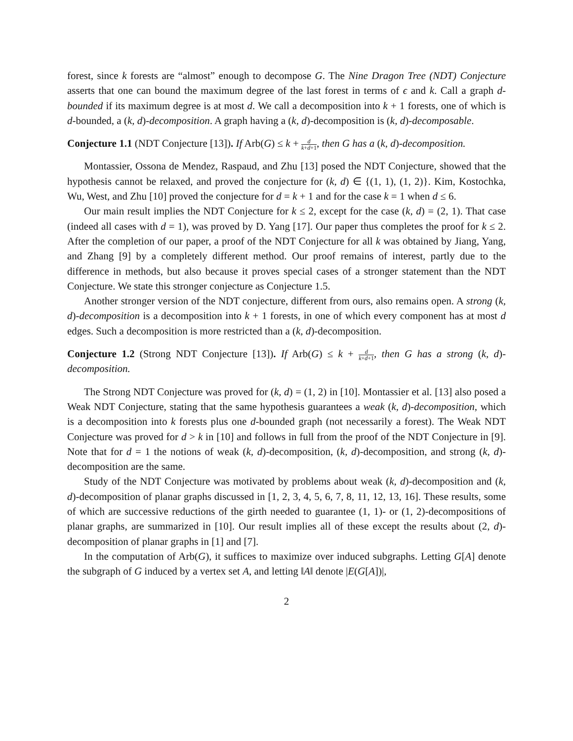forest, since k forests are “almost” enough to decompose G. The Nine Dragon Tree (NDT) Conjecture asserts that one can bound the maximum degree of the last forest in terms of ϵ and k. Call a graph d-bounded if its maximum degree is at most d. We call a decomposition into k + 1 forests, one of which is d-bounded, a (k, d)-decomposition. A graph having a (k, d)-decomposition is (k, d)-decomposable.
Conjecture 1.1 (NDT Conjecture [13]). If Arb(G) ≤ k + d k+d+1, then G has a (k, d)-decomposition.
Montassier, Ossona de Mendez, Raspaud, and Zhu [13] posed the NDT Conjecture, showed that the hypothesis cannot be relaxed, and proved the conjecture for (k, d) ∈ {(1, 1), (1, 2)}. Kim, Kostochka, Wu, West, and Zhu [10] proved the conjecture for d = k + 1 and for the case k = 1 when d ≤ 6.
Our main result implies the NDT Conjecture for k ≤ 2, except for the case (k, d) = (2, 1). That case (indeed all cases with d = 1), was proved by D. Yang [17]. Our paper thus completes the proof for k ≤ 2. After the completion of our paper, a proof of the NDT Conjecture for all k was obtained by Jiang, Yang, and Zhang [9] by a completely different method. Our proof remains of interest, partly due to the difference in methods, but also because it proves special cases of a stronger statement than the NDT Conjecture. We state this stronger conjecture as Conjecture 1.5.
Another stronger version of the NDT conjecture, different from ours, also remains open. A strong (k, d)-decomposition is a decomposition into k + 1 forests, in one of which every component has at most d edges. Such a decomposition is more restricted than a (k, d)-decomposition.
Conjecture 1.2 (Strong NDT Conjecture [13]). If Arb(G) ≤ k + d k+d+1, then G has a strong (k, d)-decomposition.
The Strong NDT Conjecture was proved for (k, d) = (1, 2) in [10]. Montassier et al. [13] also posed a Weak NDT Conjecture, stating that the same hypothesis guarantees a weak (k, d)-decomposition, which is a decomposition into k forests plus one d-bounded graph (not necessarily a forest). The Weak NDT Conjecture was proved for d > k in [10] and follows in full from the proof of the NDT Conjecture in [9]. Note that for d = 1 the notions of weak (k, d)-decomposition, (k, d)-decomposition, and strong (k, d)-decomposition are the same.
Study of the NDT Conjecture was motivated by problems about weak (k, d)-decomposition and (k, d)-decomposition of planar graphs discussed in [1, 2, 3, 4, 5, 6, 7, 8, 11, 12, 13, 16]. These results, some of which are successive reductions of the girth needed to guarantee (1, 1)- or (1, 2)-decompositions of planar graphs, are summarized in [10]. Our result implies all of these except the results about (2, d)-decomposition of planar graphs in [1] and [7].
In the computation of Arb(G), it suffices to maximize over induced subgraphs. Letting G[A] denote the subgraph of G induced by a vertex set A, and letting ‖A‖ denote |E(G[A])|,
2